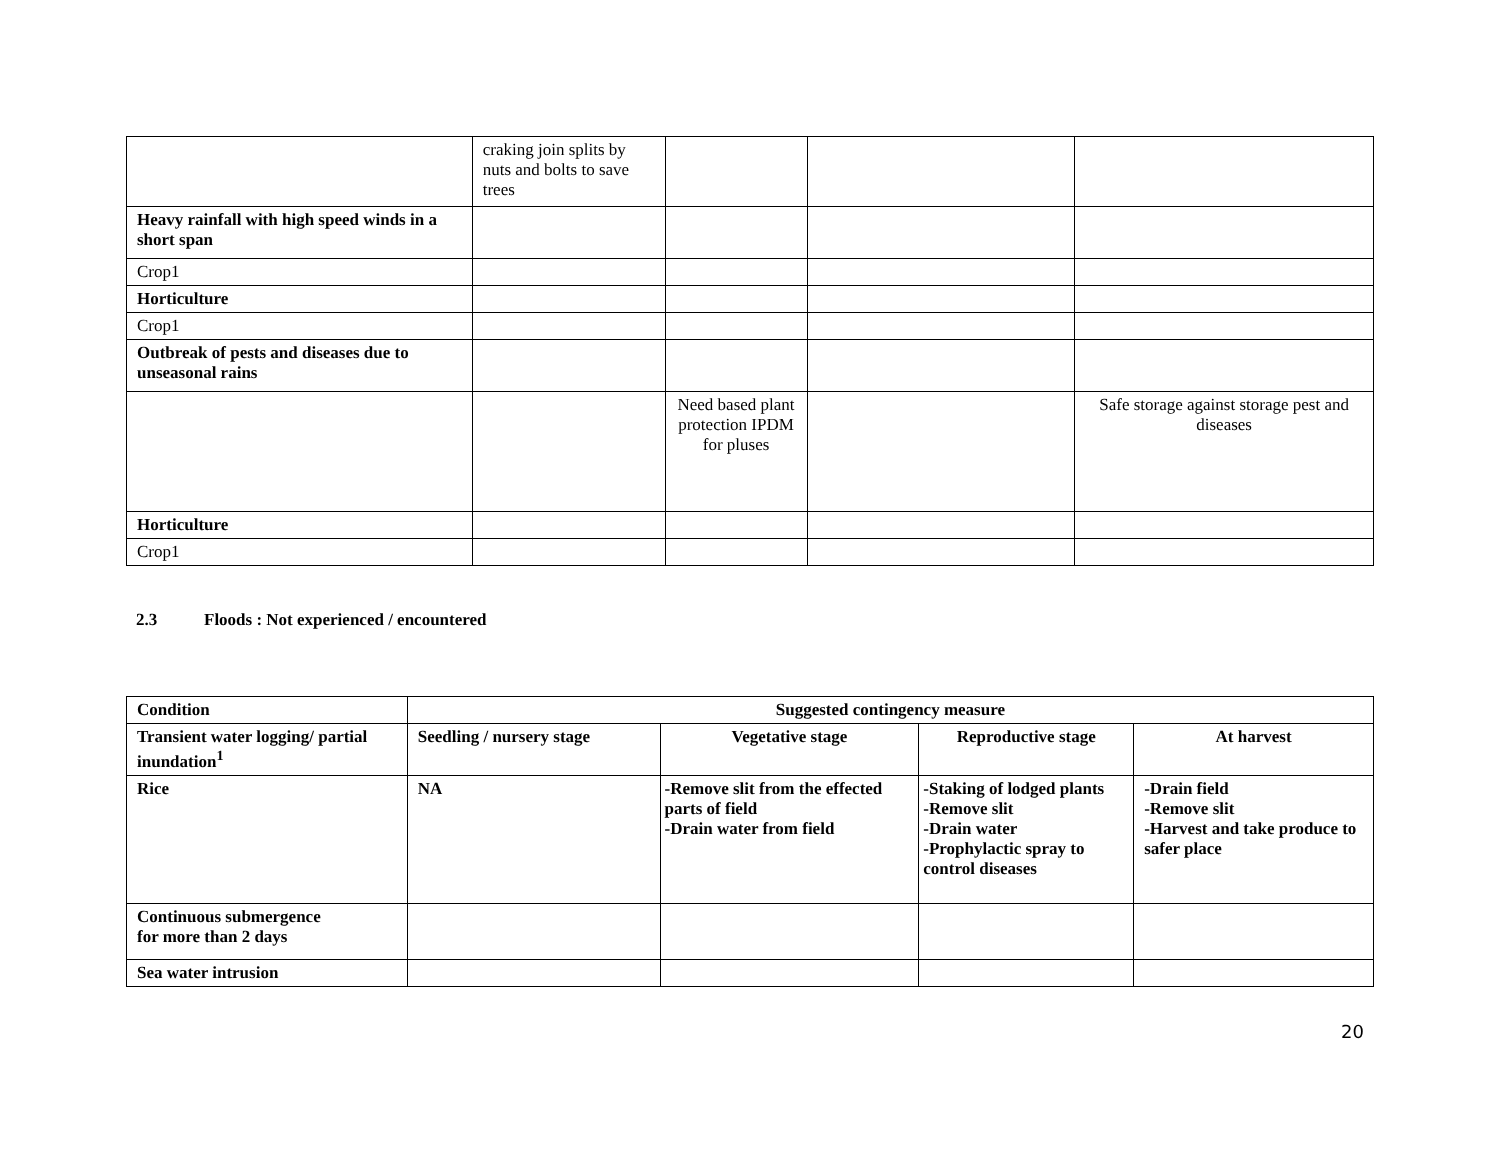| | craking join splits by nuts and bolts to save trees | | | |
| Heavy rainfall with high speed winds in a short span | | | | |
| Crop1 | | | | |
| Horticulture | | | | |
| Crop1 | | | | |
| Outbreak of pests and diseases due to unseasonal rains | | | | |
| | | Need based plant protection IPDM for pluses | | Safe storage against storage pest and diseases |
| Horticulture | | | | |
| Crop1 | | | | |
2.3 Floods : Not experienced / encountered
| Condition | Suggested contingency measure | | | |
| --- | --- | --- | --- | --- |
| Transient water logging/ partial inundation<sup>1</sup> | Seedling / nursery stage | Vegetative stage | Reproductive stage | At harvest |
| Rice | NA | -Remove slit from the effected parts of field -Drain water from field | -Staking of lodged plants -Remove slit -Drain water -Prophylactic spray to control diseases | -Drain field -Remove slit -Harvest and take produce to safer place |
| Continuous submergence for more than 2 days | | | | |
| Sea water intrusion | | | | |
20